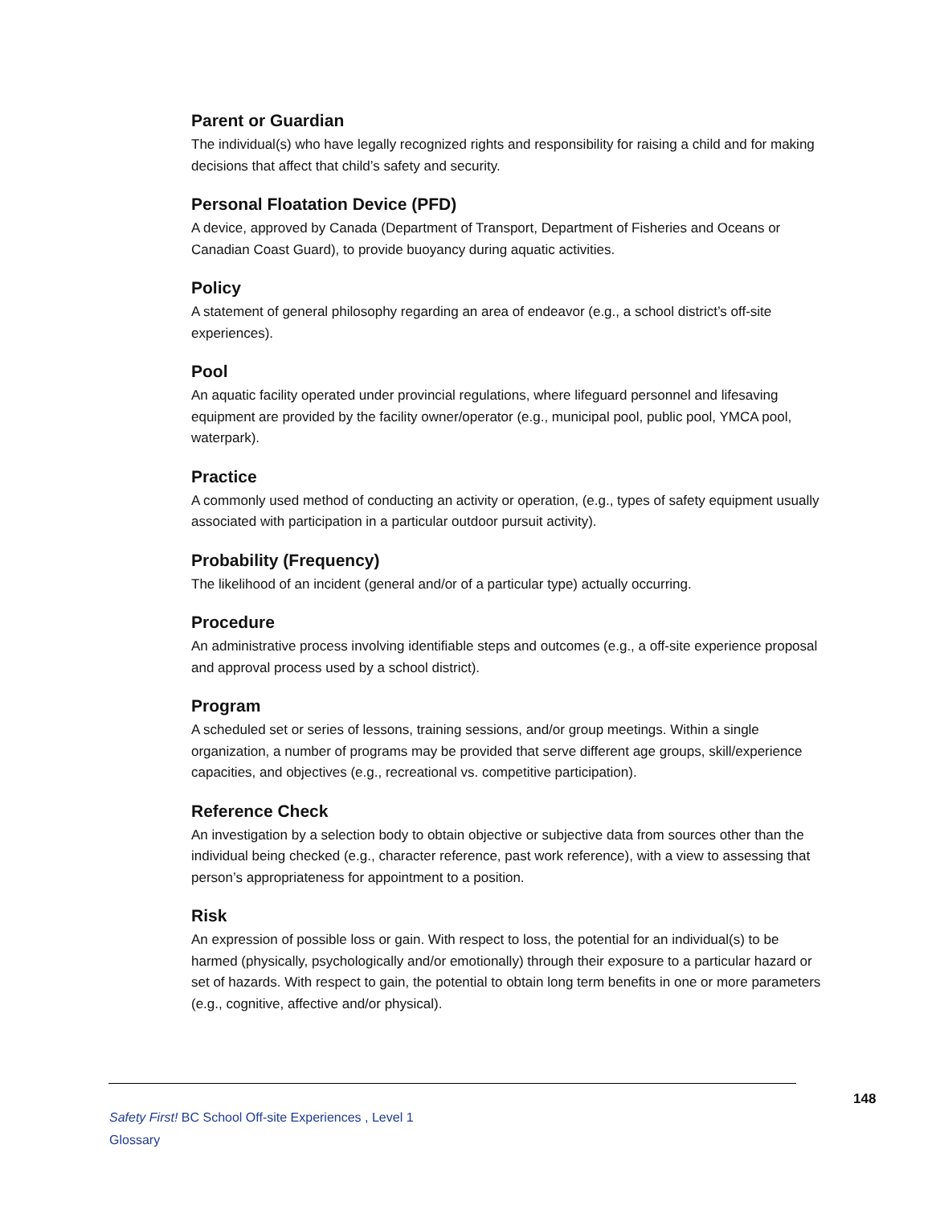Parent or Guardian
The individual(s) who have legally recognized rights and responsibility for raising a child and for making decisions that affect that child’s safety and security.
Personal Floatation Device (PFD)
A device, approved by Canada (Department of Transport, Department of Fisheries and Oceans or Canadian Coast Guard), to provide buoyancy during aquatic activities.
Policy
A statement of general philosophy regarding an area of endeavor (e.g., a school district’s off-site experiences).
Pool
An aquatic facility operated under provincial regulations, where lifeguard personnel and lifesaving equipment are provided by the facility owner/operator (e.g., municipal pool, public pool, YMCA pool, waterpark).
Practice
A commonly used method of conducting an activity or operation, (e.g., types of safety equipment usually associated with participation in a particular outdoor pursuit activity).
Probability (Frequency)
The likelihood of an incident (general and/or of a particular type) actually occurring.
Procedure
An administrative process involving identifiable steps and outcomes (e.g., a off-site experience proposal and approval process used by a school district).
Program
A scheduled set or series of lessons, training sessions, and/or group meetings. Within a single organization, a number of programs may be provided that serve different age groups, skill/experience capacities, and objectives (e.g., recreational vs. competitive participation).
Reference Check
An investigation by a selection body to obtain objective or subjective data from sources other than the individual being checked (e.g., character reference, past work reference), with a view to assessing that person’s appropriateness for appointment to a position.
Risk
An expression of possible loss or gain. With respect to loss, the potential for an individual(s) to be harmed (physically, psychologically and/or emotionally) through their exposure to a particular hazard or set of hazards. With respect to gain, the potential to obtain long term benefits in one or more parameters (e.g., cognitive, affective and/or physical).
148
Safety First! BC School Off-site Experiences , Level 1
Glossary